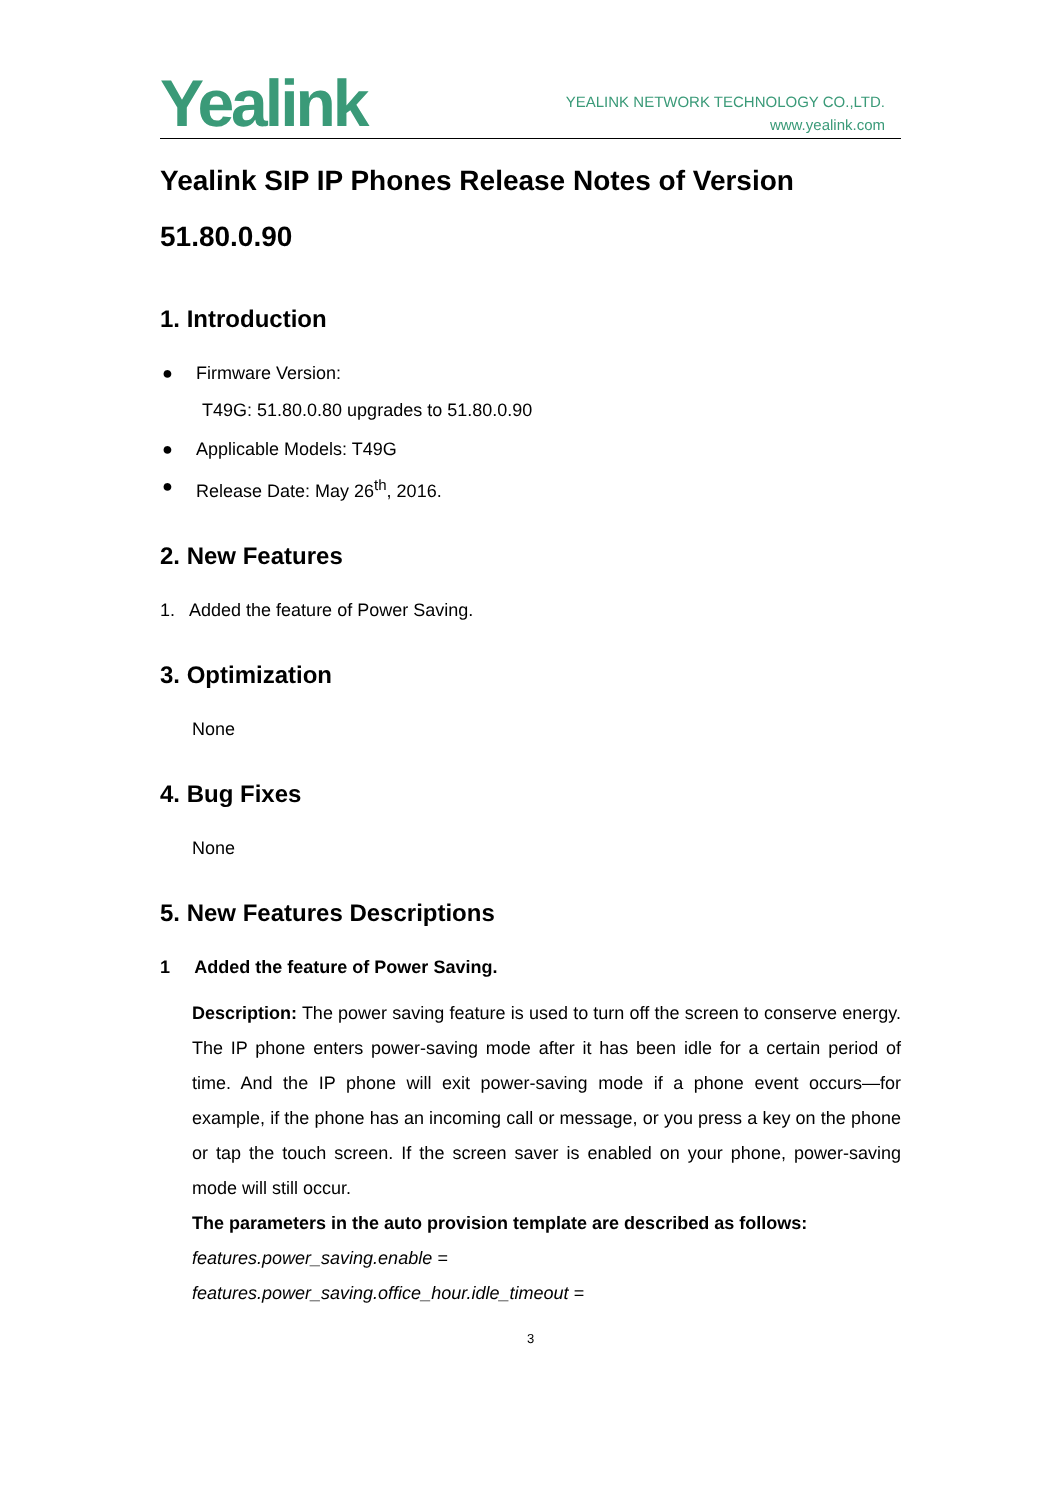Yealink
YEALINK NETWORK TECHNOLOGY CO.,LTD.
www.yealink.com
Yealink SIP IP Phones Release Notes of Version 51.80.0.90
1. Introduction
● Firmware Version:
T49G: 51.80.0.80 upgrades to 51.80.0.90
● Applicable Models: T49G
● Release Date: May 26<sup>th</sup>, 2016.
2. New Features
1. Added the feature of Power Saving.
3. Optimization
None
4. Bug Fixes
None
5. New Features Descriptions
1 Added the feature of Power Saving.
Description: The power saving feature is used to turn off the screen to conserve energy. The IP phone enters power-saving mode after it has been idle for a certain period of time. And the IP phone will exit power-saving mode if a phone event occurs—for example, if the phone has an incoming call or message, or you press a key on the phone or tap the touch screen. If the screen saver is enabled on your phone, power-saving mode will still occur.
The parameters in the auto provision template are described as follows:
features.power_saving.enable =
features.power_saving.office_hour.idle_timeout =
3